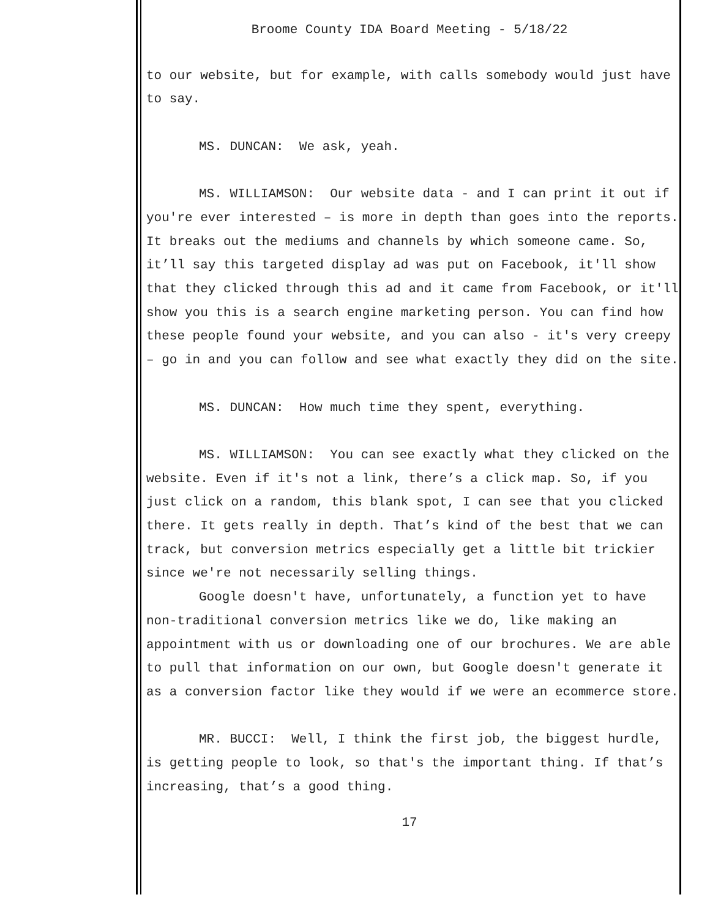Broome County IDA Board Meeting - 5/18/22
to our website, but for example, with calls somebody would just have to say.
MS. DUNCAN: We ask, yeah.
MS. WILLIAMSON: Our website data - and I can print it out if you're ever interested – is more in depth than goes into the reports. It breaks out the mediums and channels by which someone came. So, it’ll say this targeted display ad was put on Facebook, it'll show that they clicked through this ad and it came from Facebook, or it'll show you this is a search engine marketing person. You can find how these people found your website, and you can also - it's very creepy – go in and you can follow and see what exactly they did on the site.
MS. DUNCAN: How much time they spent, everything.
MS. WILLIAMSON: You can see exactly what they clicked on the website. Even if it's not a link, there’s a click map. So, if you just click on a random, this blank spot, I can see that you clicked there. It gets really in depth. That’s kind of the best that we can track, but conversion metrics especially get a little bit trickier since we're not necessarily selling things.
Google doesn't have, unfortunately, a function yet to have non-traditional conversion metrics like we do, like making an appointment with us or downloading one of our brochures. We are able to pull that information on our own, but Google doesn't generate it as a conversion factor like they would if we were an ecommerce store.
MR. BUCCI: Well, I think the first job, the biggest hurdle, is getting people to look, so that's the important thing. If that’s increasing, that’s a good thing.
17